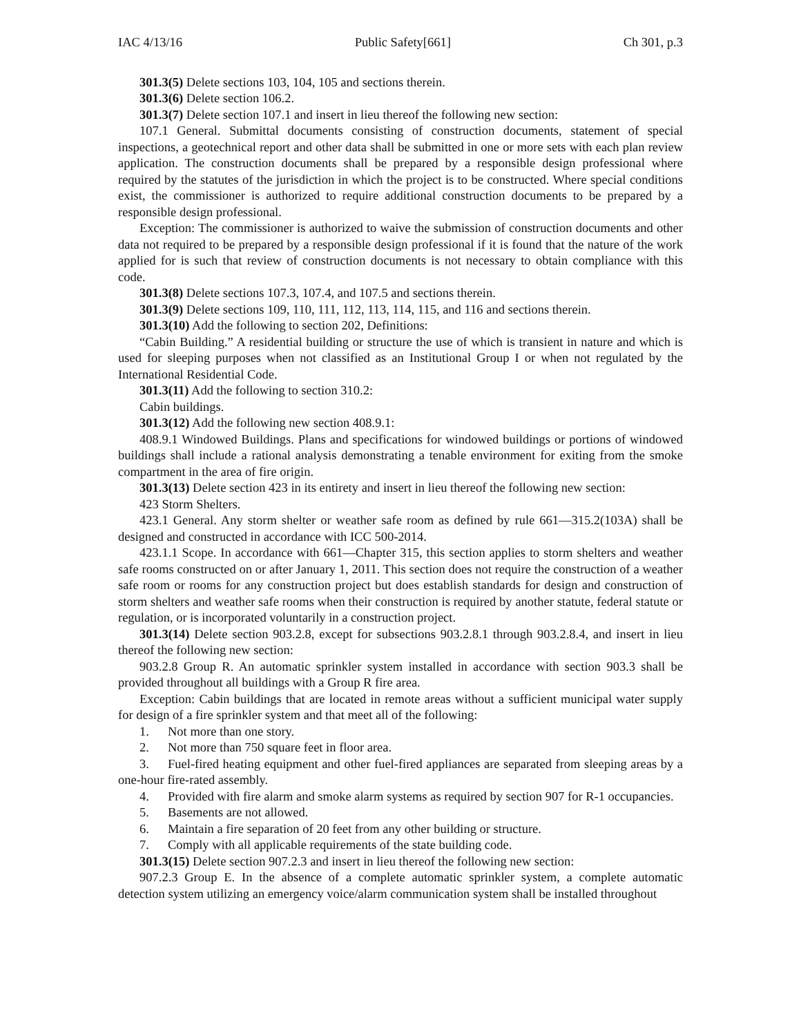IAC 4/13/16 Public Safety[661] Ch 301, p.3
301.3(5) Delete sections 103, 104, 105 and sections therein.
301.3(6) Delete section 106.2.
301.3(7) Delete section 107.1 and insert in lieu thereof the following new section:
107.1 General. Submittal documents consisting of construction documents, statement of special inspections, a geotechnical report and other data shall be submitted in one or more sets with each plan review application. The construction documents shall be prepared by a responsible design professional where required by the statutes of the jurisdiction in which the project is to be constructed. Where special conditions exist, the commissioner is authorized to require additional construction documents to be prepared by a responsible design professional.
Exception: The commissioner is authorized to waive the submission of construction documents and other data not required to be prepared by a responsible design professional if it is found that the nature of the work applied for is such that review of construction documents is not necessary to obtain compliance with this code.
301.3(8) Delete sections 107.3, 107.4, and 107.5 and sections therein.
301.3(9) Delete sections 109, 110, 111, 112, 113, 114, 115, and 116 and sections therein.
301.3(10) Add the following to section 202, Definitions:
“Cabin Building.” A residential building or structure the use of which is transient in nature and which is used for sleeping purposes when not classified as an Institutional Group I or when not regulated by the International Residential Code.
301.3(11) Add the following to section 310.2:
Cabin buildings.
301.3(12) Add the following new section 408.9.1:
408.9.1 Windowed Buildings. Plans and specifications for windowed buildings or portions of windowed buildings shall include a rational analysis demonstrating a tenable environment for exiting from the smoke compartment in the area of fire origin.
301.3(13) Delete section 423 in its entirety and insert in lieu thereof the following new section:
423 Storm Shelters.
423.1 General. Any storm shelter or weather safe room as defined by rule 661—315.2(103A) shall be designed and constructed in accordance with ICC 500-2014.
423.1.1 Scope. In accordance with 661—Chapter 315, this section applies to storm shelters and weather safe rooms constructed on or after January 1, 2011. This section does not require the construction of a weather safe room or rooms for any construction project but does establish standards for design and construction of storm shelters and weather safe rooms when their construction is required by another statute, federal statute or regulation, or is incorporated voluntarily in a construction project.
301.3(14) Delete section 903.2.8, except for subsections 903.2.8.1 through 903.2.8.4, and insert in lieu thereof the following new section:
903.2.8 Group R. An automatic sprinkler system installed in accordance with section 903.3 shall be provided throughout all buildings with a Group R fire area.
Exception: Cabin buildings that are located in remote areas without a sufficient municipal water supply for design of a fire sprinkler system and that meet all of the following:
1. Not more than one story.
2. Not more than 750 square feet in floor area.
3. Fuel-fired heating equipment and other fuel-fired appliances are separated from sleeping areas by a one-hour fire-rated assembly.
4. Provided with fire alarm and smoke alarm systems as required by section 907 for R-1 occupancies.
5. Basements are not allowed.
6. Maintain a fire separation of 20 feet from any other building or structure.
7. Comply with all applicable requirements of the state building code.
301.3(15) Delete section 907.2.3 and insert in lieu thereof the following new section:
907.2.3 Group E. In the absence of a complete automatic sprinkler system, a complete automatic detection system utilizing an emergency voice/alarm communication system shall be installed throughout